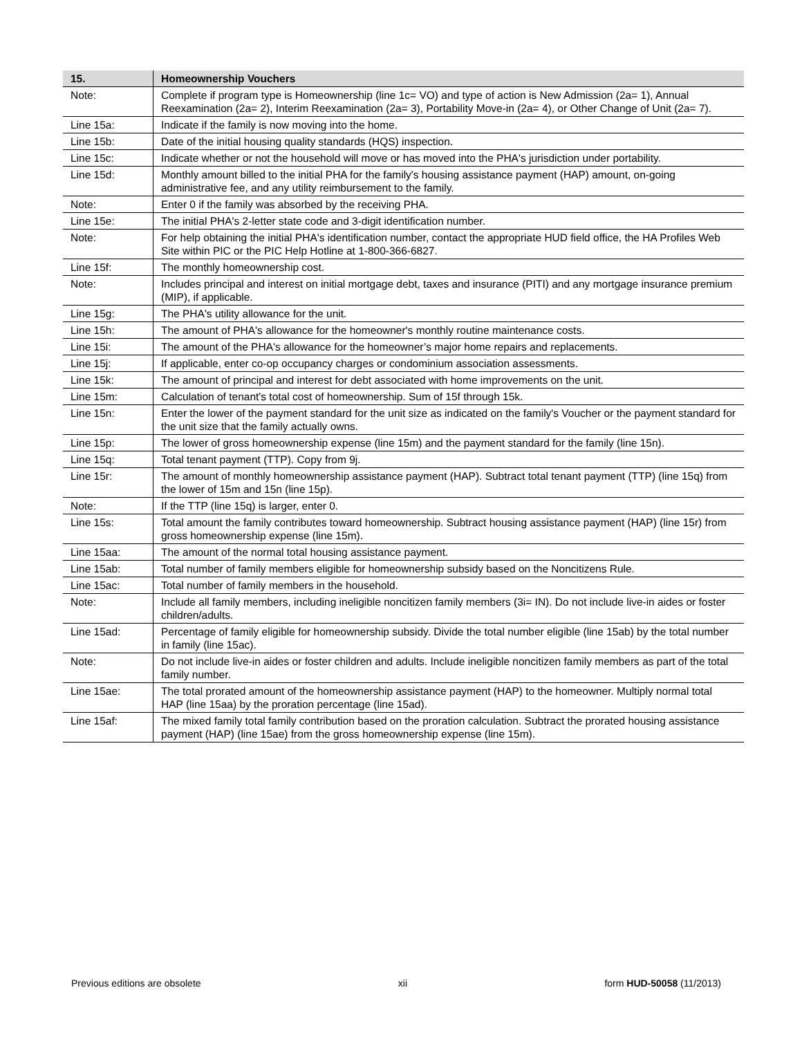| 15. | Homeownership Vouchers |
| --- | --- |
| Note: | Complete if program type is Homeownership (line 1c= VO) and type of action is New Admission (2a= 1), Annual Reexamination (2a= 2), Interim Reexamination (2a= 3), Portability Move-in (2a= 4), or Other Change of Unit (2a= 7). |
| Line 15a: | Indicate if the family is now moving into the home. |
| Line 15b: | Date of the initial housing quality standards (HQS) inspection. |
| Line 15c: | Indicate whether or not the household will move or has moved into the PHA's jurisdiction under portability. |
| Line 15d: | Monthly amount billed to the initial PHA for the family's housing assistance payment (HAP) amount, on-going administrative fee, and any utility reimbursement to the family. |
| Note: | Enter 0 if the family was absorbed by the receiving PHA. |
| Line 15e: | The initial PHA's 2-letter state code and 3-digit identification number. |
| Note: | For help obtaining the initial PHA's identification number, contact the appropriate HUD field office, the HA Profiles Web Site within PIC or the PIC Help Hotline at 1-800-366-6827. |
| Line 15f: | The monthly homeownership cost. |
| Note: | Includes principal and interest on initial mortgage debt, taxes and insurance (PITI) and any mortgage insurance premium (MIP), if applicable. |
| Line 15g: | The PHA's utility allowance for the unit. |
| Line 15h: | The amount of PHA's allowance for the homeowner's monthly routine maintenance costs. |
| Line 15i: | The amount of the PHA's allowance for the homeowner’s major home repairs and replacements. |
| Line 15j: | If applicable, enter co-op occupancy charges or condominium association assessments. |
| Line 15k: | The amount of principal and interest for debt associated with home improvements on the unit. |
| Line 15m: | Calculation of tenant's total cost of homeownership. Sum of 15f through 15k. |
| Line 15n: | Enter the lower of the payment standard for the unit size as indicated on the family's Voucher or the payment standard for the unit size that the family actually owns. |
| Line 15p: | The lower of gross homeownership expense (line 15m) and the payment standard for the family (line 15n). |
| Line 15q: | Total tenant payment (TTP). Copy from 9j. |
| Line 15r: | The amount of monthly homeownership assistance payment (HAP). Subtract total tenant payment (TTP) (line 15q) from the lower of 15m and 15n (line 15p). |
| Note: | If the TTP (line 15q) is larger, enter 0. |
| Line 15s: | Total amount the family contributes toward homeownership. Subtract housing assistance payment (HAP) (line 15r) from gross homeownership expense (line 15m). |
| Line 15aa: | The amount of the normal total housing assistance payment. |
| Line 15ab: | Total number of family members eligible for homeownership subsidy based on the Noncitizens Rule. |
| Line 15ac: | Total number of family members in the household. |
| Note: | Include all family members, including ineligible noncitizen family members (3i= IN). Do not include live-in aides or foster children/adults. |
| Line 15ad: | Percentage of family eligible for homeownership subsidy. Divide the total number eligible (line 15ab) by the total number in family (line 15ac). |
| Note: | Do not include live-in aides or foster children and adults. Include ineligible noncitizen family members as part of the total family number. |
| Line 15ae: | The total prorated amount of the homeownership assistance payment (HAP) to the homeowner. Multiply normal total HAP (line 15aa) by the proration percentage (line 15ad). |
| Line 15af: | The mixed family total family contribution based on the proration calculation. Subtract the prorated housing assistance payment (HAP) (line 15ae) from the gross homeownership expense (line 15m). |
Previous editions are obsolete xii form HUD-50058 (11/2013)